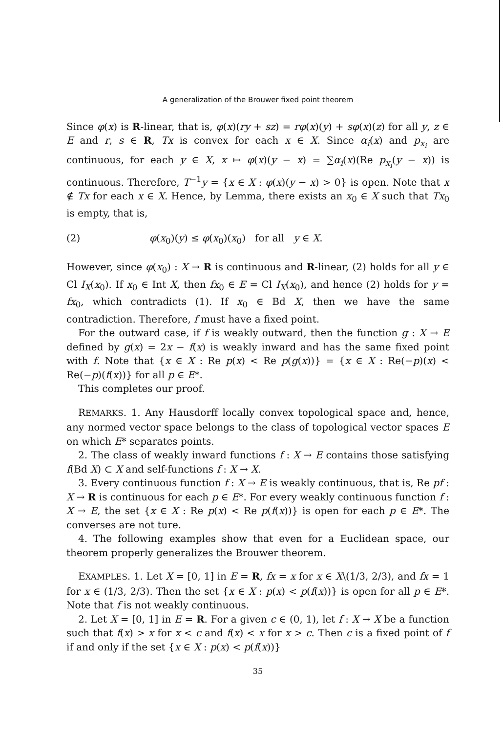A generalization of the Brouwer fixed point theorem
Since φ(x) is R-linear, that is, φ(x)(ry + sz) = rφ(x)(y) + sφ(x)(z) for all y, z ∈ E and r, s ∈ R, Tx is convex for each x ∈ X. Since α<sub>i</sub>(x) and p<sub>x<sub>i</sub></sub> are continuous, for each y ∈ X, x ↦ φ(x)(y − x) = ∑α<sub>i</sub>(x)(Re p<sub>x<sub>i</sub></sub>(y − x)) is continuous. Therefore, T<sup>−1</sup>y = {x ∈ X : φ(x)(y − x) > 0} is open. Note that x ∉ Tx for each x ∈ X. Hence, by Lemma, there exists an x<sub>0</sub> ∈ X such that Tx<sub>0</sub> is empty, that is,
(2) φ(x<sub>0</sub>)(y) ≤ φ(x<sub>0</sub>)(x<sub>0</sub>) for all y ∈ X.
However, since φ(x<sub>0</sub>) : X → R is continuous and R-linear, (2) holds for all y ∈ Cl I<sub>X</sub>(x<sub>0</sub>). If x<sub>0</sub> ∈ Int X, then fx<sub>0</sub> ∈ E = Cl I<sub>X</sub>(x<sub>0</sub>), and hence (2) holds for y = fx<sub>0</sub>, which contradicts (1). If x<sub>0</sub> ∈ Bd X, then we have the same contradiction. Therefore, f must have a fixed point.
For the outward case, if f is weakly outward, then the function g : X → E defined by g(x) = 2x − f(x) is weakly inward and has the same fixed point with f. Note that {x ∈ X : Re p(x) < Re p(g(x))} = {x ∈ X : Re(−p)(x) < Re(−p)(f(x))} for all p ∈ E*.
This completes our proof.
REMARKS. 1. Any Hausdorff locally convex topological space and, hence, any normed vector space belongs to the class of topological vector spaces E on which E* separates points.
2. The class of weakly inward functions f : X → E contains those satisfying f(Bd X) ⊂ X and self-functions f : X → X.
3. Every continuous function f : X → E is weakly continuous, that is, Re pf : X → R is continuous for each p ∈ E*. For every weakly continuous function f : X → E, the set {x ∈ X : Re p(x) < Re p(f(x))} is open for each p ∈ E*. The converses are not ture.
4. The following examples show that even for a Euclidean space, our theorem properly generalizes the Brouwer theorem.
EXAMPLES. 1. Let X = [0, 1] in E = R, fx = x for x ∈ X\(1/3, 2/3), and fx = 1 for x ∈ (1/3, 2/3). Then the set {x ∈ X : p(x) < p(f(x))} is open for all p ∈ E*. Note that f is not weakly continuous.
2. Let X = [0, 1] in E = R. For a given c ∈ (0, 1), let f : X → X be a function such that f(x) > x for x < c and f(x) < x for x > c. Then c is a fixed point of f if and only if the set {x ∈ X : p(x) < p(f(x))}
35